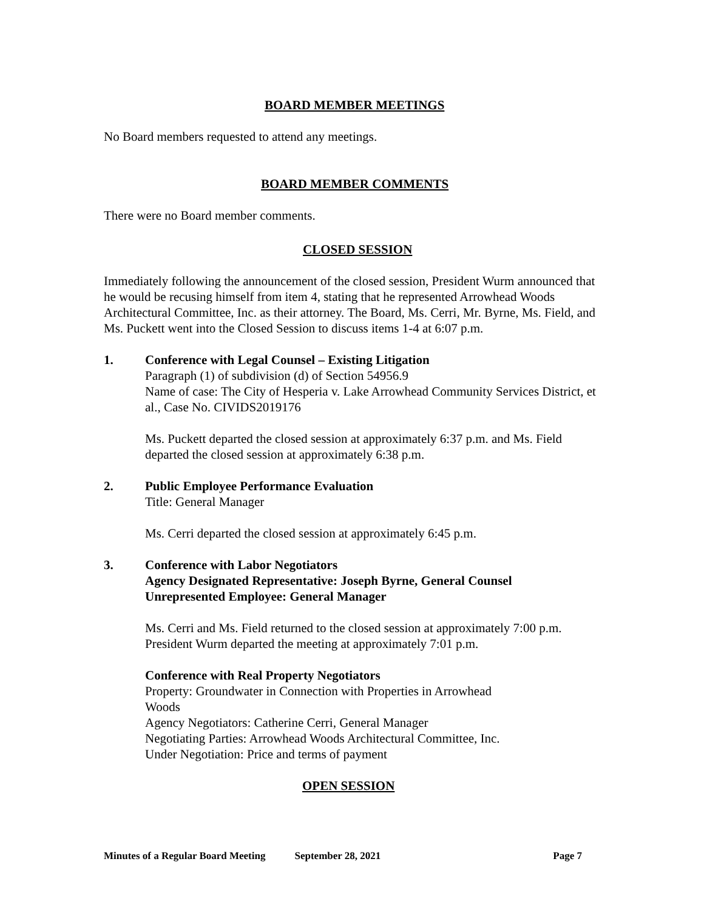BOARD MEMBER MEETINGS
No Board members requested to attend any meetings.
BOARD MEMBER COMMENTS
There were no Board member comments.
CLOSED SESSION
Immediately following the announcement of the closed session, President Wurm announced that he would be recusing himself from item 4, stating that he represented Arrowhead Woods Architectural Committee, Inc. as their attorney. The Board, Ms. Cerri, Mr. Byrne, Ms. Field, and Ms. Puckett went into the Closed Session to discuss items 1-4 at 6:07 p.m.
1. Conference with Legal Counsel – Existing Litigation
Paragraph (1) of subdivision (d) of Section 54956.9
Name of case: The City of Hesperia v. Lake Arrowhead Community Services District, et al., Case No. CIVIDS2019176
Ms. Puckett departed the closed session at approximately 6:37 p.m. and Ms. Field departed the closed session at approximately 6:38 p.m.
2. Public Employee Performance Evaluation
Title: General Manager
Ms. Cerri departed the closed session at approximately 6:45 p.m.
3. Conference with Labor Negotiators
Agency Designated Representative: Joseph Byrne, General Counsel
Unrepresented Employee: General Manager
Ms. Cerri and Ms. Field returned to the closed session at approximately 7:00 p.m. President Wurm departed the meeting at approximately 7:01 p.m.
Conference with Real Property Negotiators
Property: Groundwater in Connection with Properties in Arrowhead
Woods
Agency Negotiators: Catherine Cerri, General Manager
Negotiating Parties: Arrowhead Woods Architectural Committee, Inc.
Under Negotiation: Price and terms of payment
OPEN SESSION
Minutes of a Regular Board Meeting September 28, 2021 Page 7